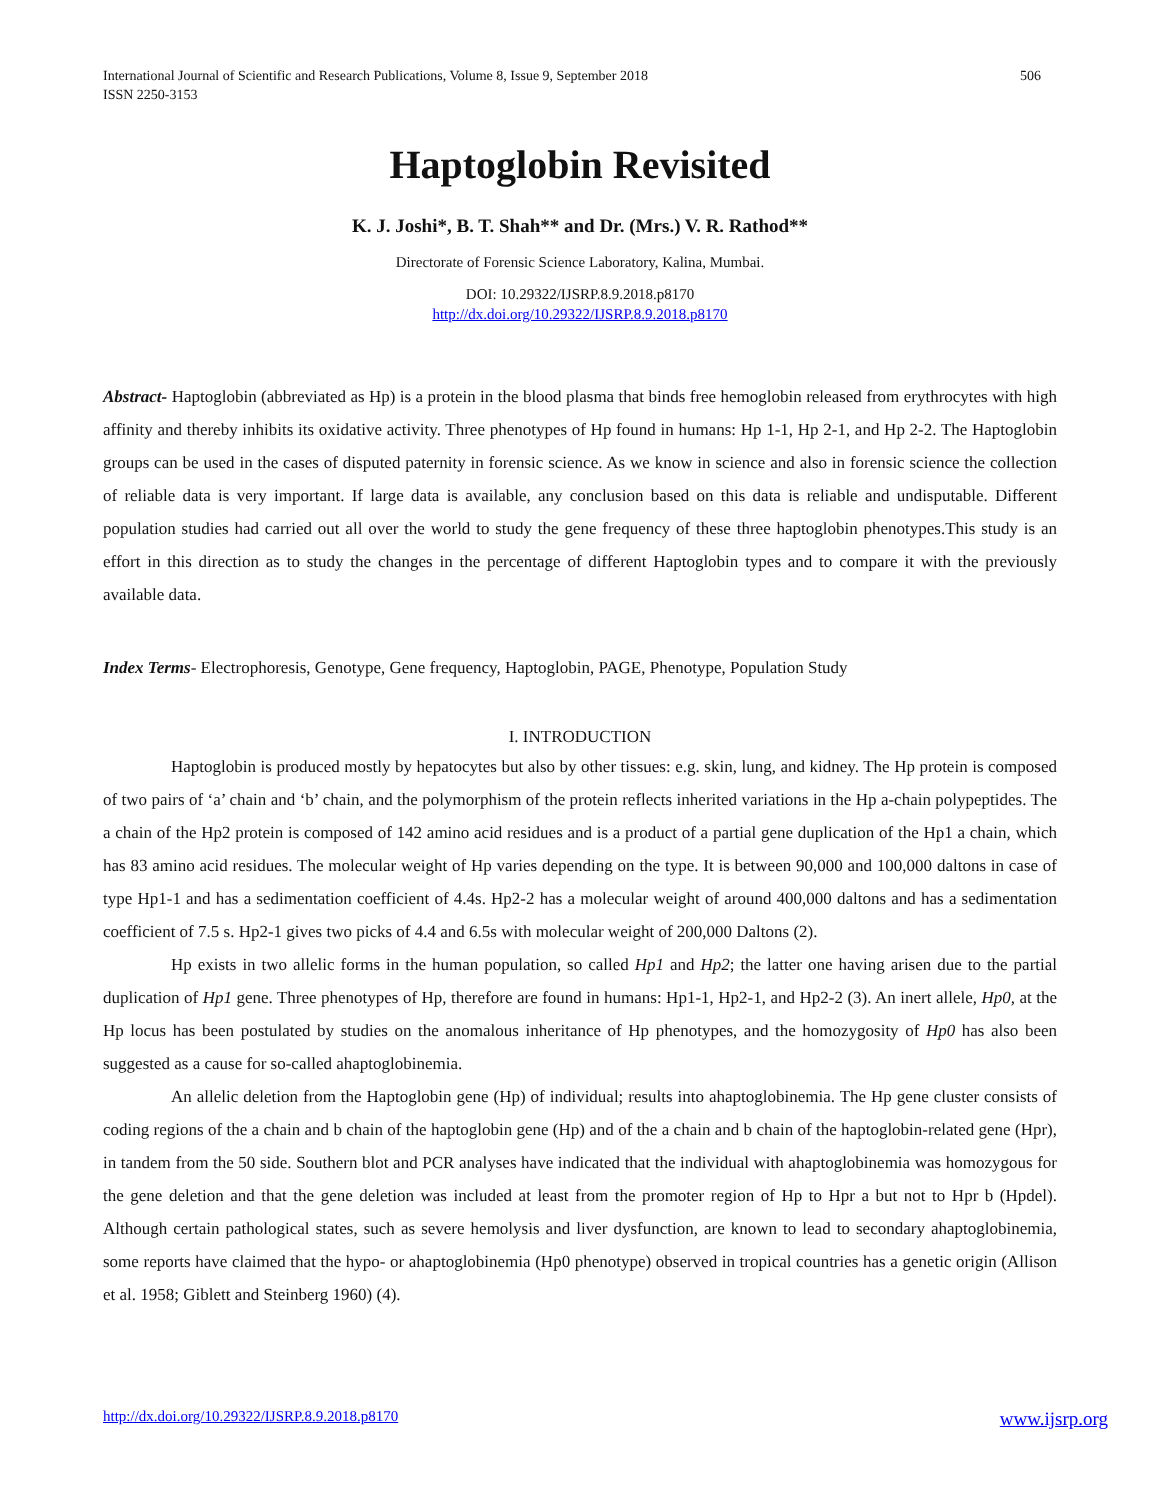International Journal of Scientific and Research Publications, Volume 8, Issue 9, September 2018
ISSN 2250-3153
506
Haptoglobin Revisited
K. J. Joshi*, B. T. Shah** and Dr. (Mrs.) V. R. Rathod**
Directorate of Forensic Science Laboratory, Kalina, Mumbai.
DOI: 10.29322/IJSRP.8.9.2018.p8170
http://dx.doi.org/10.29322/IJSRP.8.9.2018.p8170
Abstract- Haptoglobin (abbreviated as Hp) is a protein in the blood plasma that binds free hemoglobin released from erythrocytes with high affinity and thereby inhibits its oxidative activity. Three phenotypes of Hp found in humans: Hp 1-1, Hp 2-1, and Hp 2-2. The Haptoglobin groups can be used in the cases of disputed paternity in forensic science. As we know in science and also in forensic science the collection of reliable data is very important. If large data is available, any conclusion based on this data is reliable and undisputable. Different population studies had carried out all over the world to study the gene frequency of these three haptoglobin phenotypes.This study is an effort in this direction as to study the changes in the percentage of different Haptoglobin types and to compare it with the previously available data.
Index Terms- Electrophoresis, Genotype, Gene frequency, Haptoglobin, PAGE, Phenotype, Population Study
I. INTRODUCTION
Haptoglobin is produced mostly by hepatocytes but also by other tissues: e.g. skin, lung, and kidney. The Hp protein is composed of two pairs of ‘a’ chain and ‘b’ chain, and the polymorphism of the protein reflects inherited variations in the Hp a-chain polypeptides. The a chain of the Hp2 protein is composed of 142 amino acid residues and is a product of a partial gene duplication of the Hp1 a chain, which has 83 amino acid residues. The molecular weight of Hp varies depending on the type. It is between 90,000 and 100,000 daltons in case of type Hp1-1 and has a sedimentation coefficient of 4.4s. Hp2-2 has a molecular weight of around 400,000 daltons and has a sedimentation coefficient of 7.5 s. Hp2-1 gives two picks of 4.4 and 6.5s with molecular weight of 200,000 Daltons (2).
Hp exists in two allelic forms in the human population, so called Hp1 and Hp2; the latter one having arisen due to the partial duplication of Hp1 gene. Three phenotypes of Hp, therefore are found in humans: Hp1-1, Hp2-1, and Hp2-2 (3). An inert allele, Hp0, at the Hp locus has been postulated by studies on the anomalous inheritance of Hp phenotypes, and the homozygosity of Hp0 has also been suggested as a cause for so-called ahaptoglobinemia.
An allelic deletion from the Haptoglobin gene (Hp) of individual; results into ahaptoglobinemia. The Hp gene cluster consists of coding regions of the a chain and b chain of the haptoglobin gene (Hp) and of the a chain and b chain of the haptoglobin-related gene (Hpr), in tandem from the 50 side. Southern blot and PCR analyses have indicated that the individual with ahaptoglobinemia was homozygous for the gene deletion and that the gene deletion was included at least from the promoter region of Hp to Hpr a but not to Hpr b (Hpdel). Although certain pathological states, such as severe hemolysis and liver dysfunction, are known to lead to secondary ahaptoglobinemia, some reports have claimed that the hypo- or ahaptoglobinemia (Hp0 phenotype) observed in tropical countries has a genetic origin (Allison et al. 1958; Giblett and Steinberg 1960) (4).
http://dx.doi.org/10.29322/IJSRP.8.9.2018.p8170 www.ijsrp.org